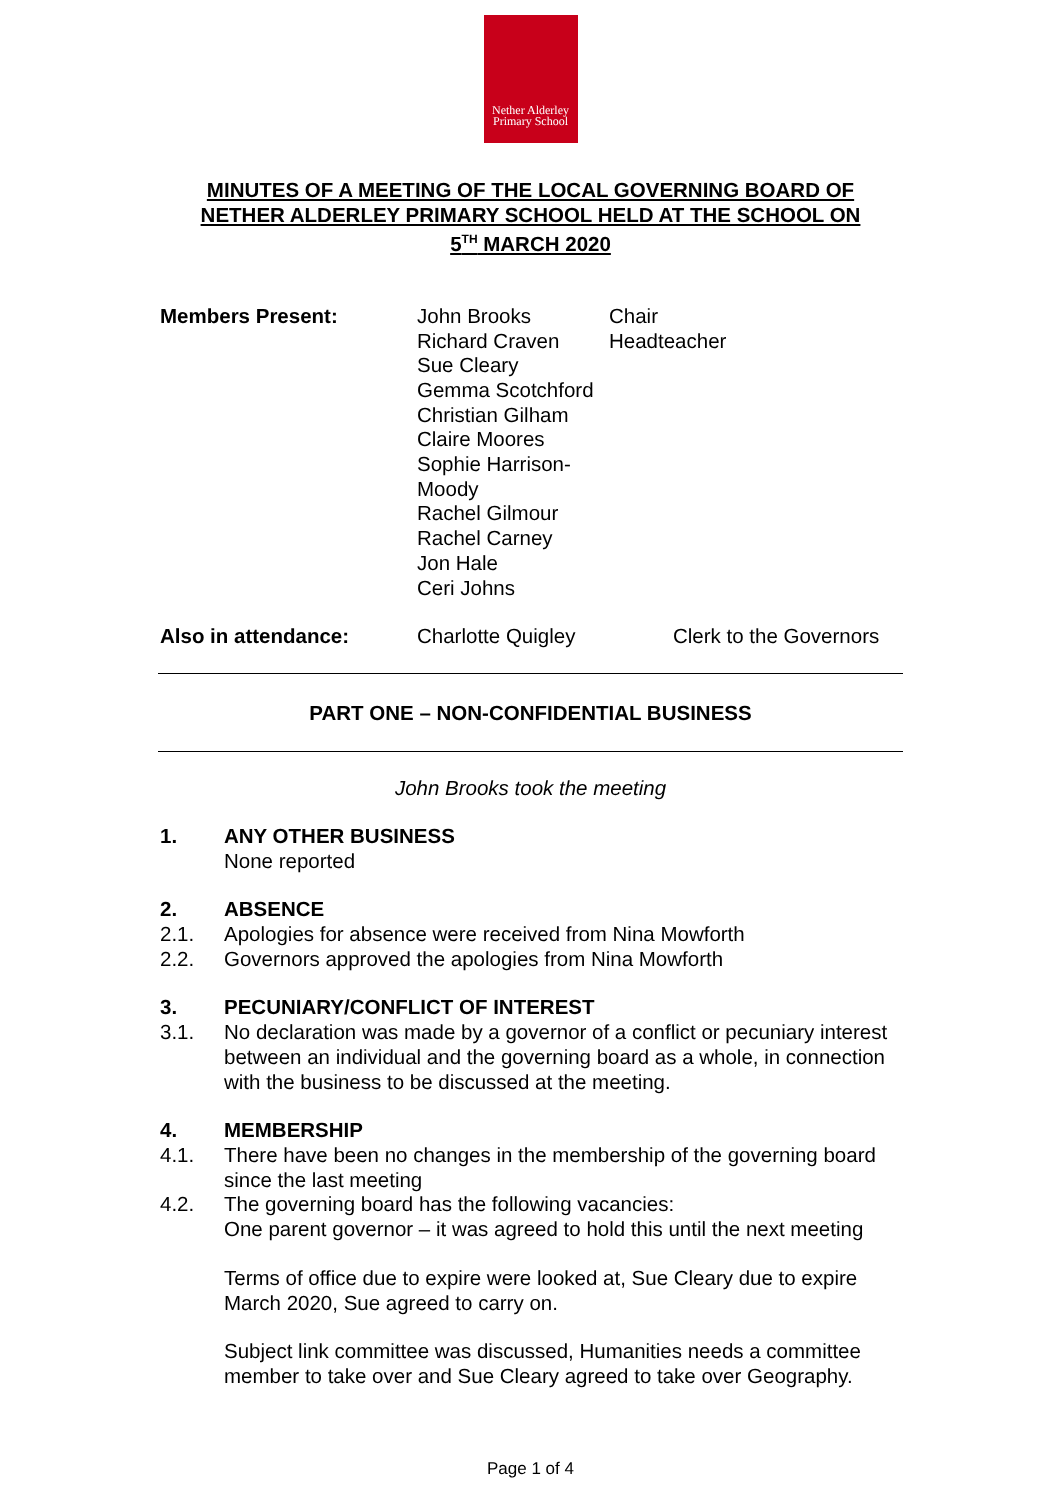Nether Alderley
Primary School
MINUTES OF A MEETING OF THE LOCAL GOVERNING BOARD OF
NETHER ALDERLEY PRIMARY SCHOOL HELD AT THE SCHOOL ON
5<sup>TH</sup> MARCH 2020
Members Present: John Brooks
Richard Craven
Sue Cleary
Gemma Scotchford
Christian Gilham
Claire Moores
Sophie Harrison-Moody
Rachel Gilmour
Rachel Carney
Jon Hale
Ceri Johns
Chair
Headteacher
Also in attendance: Charlotte Quigley Clerk to the Governors
PART ONE – NON-CONFIDENTIAL BUSINESS
John Brooks took the meeting
1. ANY OTHER BUSINESS
None reported
2. ABSENCE
2.1. Apologies for absence were received from Nina Mowforth
2.2. Governors approved the apologies from Nina Mowforth
3. PECUNIARY/CONFLICT OF INTEREST
3.1. No declaration was made by a governor of a conflict or pecuniary interest between an individual and the governing board as a whole, in connection with the business to be discussed at the meeting.
4. MEMBERSHIP
4.1. There have been no changes in the membership of the governing board since the last meeting
4.2. The governing board has the following vacancies:
One parent governor – it was agreed to hold this until the next meeting
Terms of office due to expire were looked at, Sue Cleary due to expire March 2020, Sue agreed to carry on.
Subject link committee was discussed, Humanities needs a committee member to take over and Sue Cleary agreed to take over Geography.
Page 1 of 4